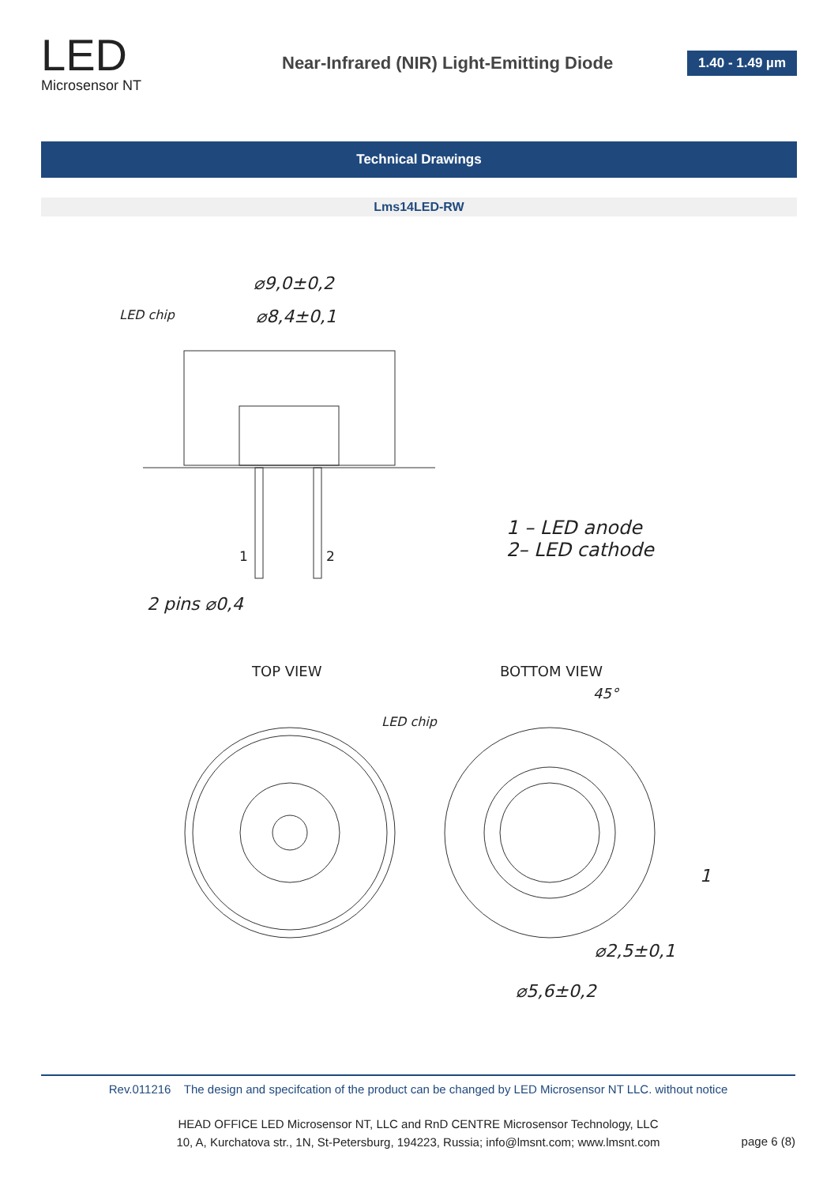LED
Microsensor NT
Near-Infrared (NIR) Light-Emitting Diode
1.40 - 1.49 µm
Technical Drawings
Lms14LED-RW
⌀9,0±0,2
⌀8,4±0,1
LED chip
2 pins ⌀0,4
1 – LED anode
2– LED cathode
1
2
TOP VIEW
BOTTOM VIEW
LED chip
45°
⌀2,5±0,1
⌀5,6±0,2
1
Rev.011216 The design and specifcation of the product can be changed by LED Microsensor NT LLC. without notice
HEAD OFFICE LED Microsensor NT, LLC and RnD CENTRE Microsensor Technology, LLC
10, A, Kurchatova str., 1N, St-Petersburg, 194223, Russia; info@lmsnt.com; www.lmsnt.com
page 6 (8)